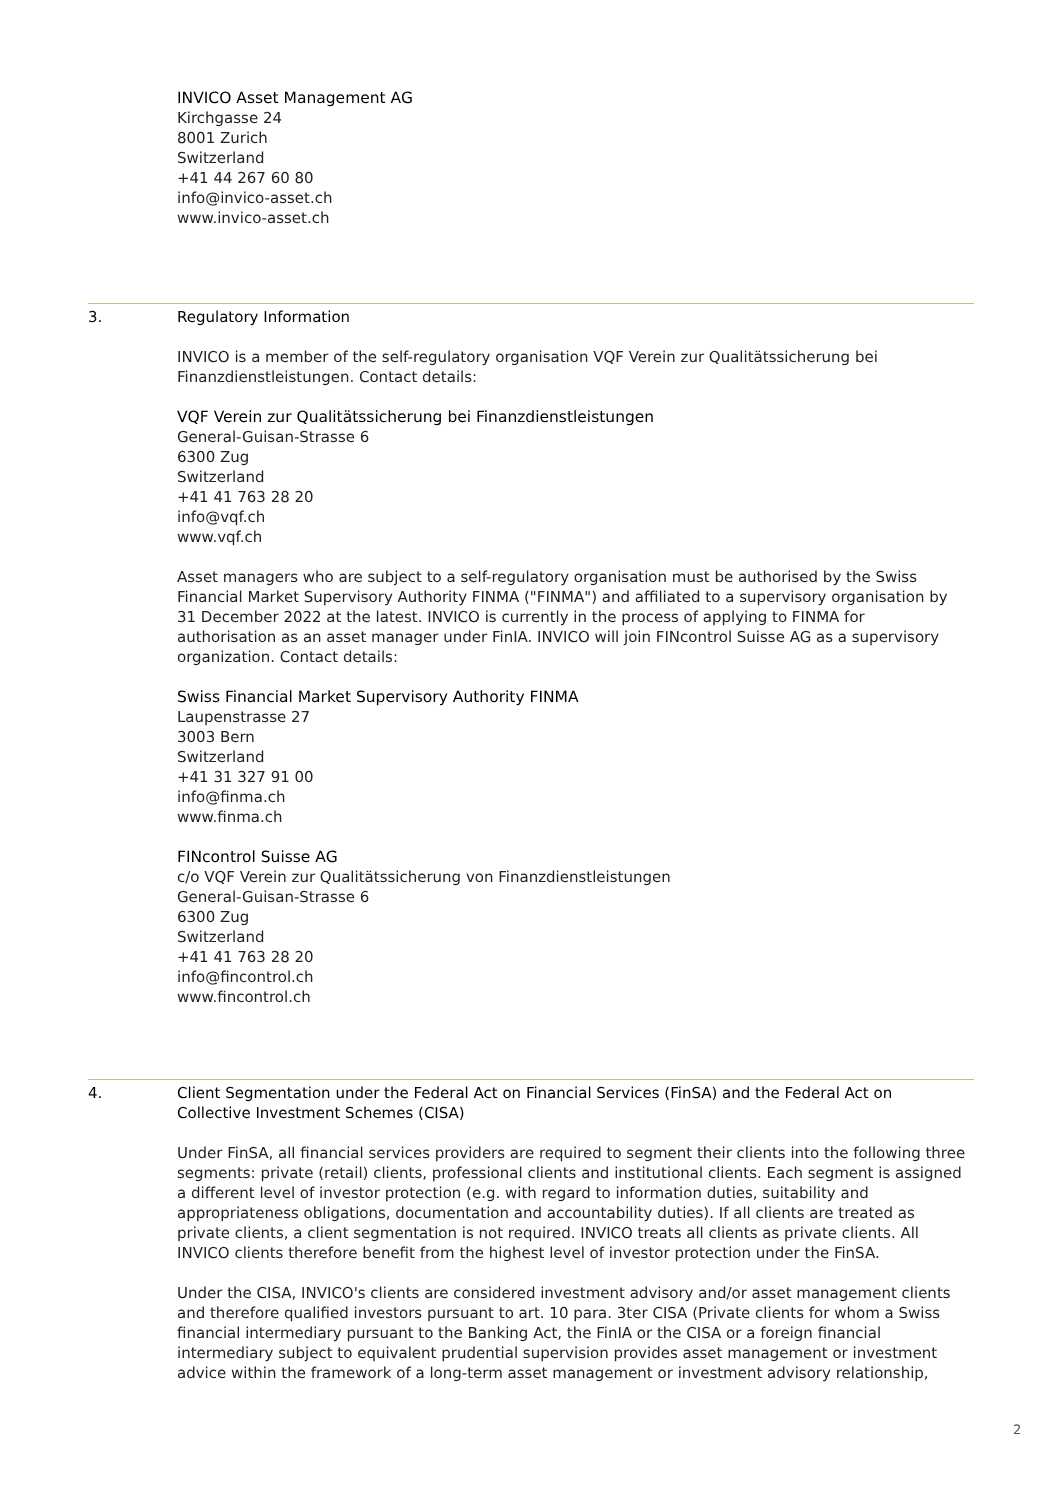INVICO Asset Management AG
Kirchgasse 24
8001 Zurich
Switzerland
+41 44 267 60 80
info@invico-asset.ch
www.invico-asset.ch
3. Regulatory Information
INVICO is a member of the self-regulatory organisation VQF Verein zur Qualitätssicherung bei Finanzdienstleistungen. Contact details:
VQF Verein zur Qualitätssicherung bei Finanzdienstleistungen
General-Guisan-Strasse 6
6300 Zug
Switzerland
+41 41 763 28 20
info@vqf.ch
www.vqf.ch
Asset managers who are subject to a self-regulatory organisation must be authorised by the Swiss Financial Market Supervisory Authority FINMA ("FINMA") and affiliated to a supervisory organisation by 31 December 2022 at the latest. INVICO is currently in the process of applying to FINMA for authorisation as an asset manager under FinIA. INVICO will join FINcontrol Suisse AG as a supervisory organization. Contact details:
Swiss Financial Market Supervisory Authority FINMA
Laupenstrasse 27
3003 Bern
Switzerland
+41 31 327 91 00
info@finma.ch
www.finma.ch
FINcontrol Suisse AG
c/o VQF Verein zur Qualitätssicherung von Finanzdienstleistungen
General-Guisan-Strasse 6
6300 Zug
Switzerland
+41 41 763 28 20
info@fincontrol.ch
www.fincontrol.ch
4. Client Segmentation under the Federal Act on Financial Services (FinSA) and the Federal Act on Collective Investment Schemes (CISA)
Under FinSA, all financial services providers are required to segment their clients into the following three segments: private (retail) clients, professional clients and institutional clients. Each segment is assigned a different level of investor protection (e.g. with regard to information duties, suitability and appropriateness obligations, documentation and accountability duties). If all clients are treated as private clients, a client segmentation is not required. INVICO treats all clients as private clients. All INVICO clients therefore benefit from the highest level of investor protection under the FinSA.
Under the CISA, INVICO's clients are considered investment advisory and/or asset management clients and therefore qualified investors pursuant to art. 10 para. 3ter CISA (Private clients for whom a Swiss financial intermediary pursuant to the Banking Act, the FinIA or the CISA or a foreign financial intermediary subject to equivalent prudential supervision provides asset management or investment advice within the framework of a long-term asset management or investment advisory relationship,
2